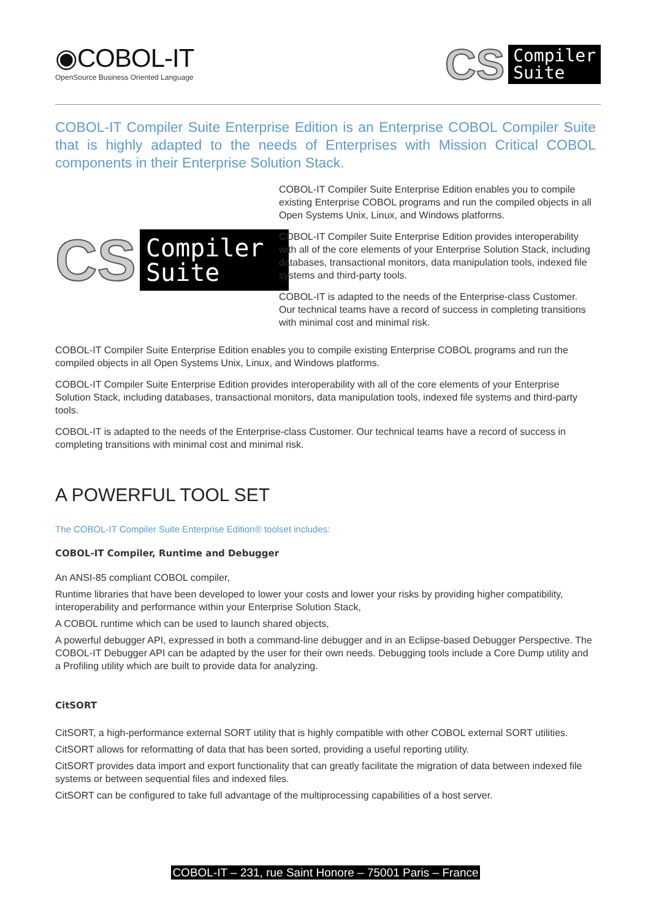◉COBOL-IT
OpenSource Business Oriented Language
CS Compiler
Suite
COBOL-IT Compiler Suite Enterprise Edition is an Enterprise COBOL Compiler Suite that is highly adapted to the needs of Enterprises with Mission Critical COBOL components in their Enterprise Solution Stack.
CS Compiler
Suite
COBOL-IT Compiler Suite Enterprise Edition enables you to compile existing Enterprise COBOL programs and run the compiled objects in all Open Systems Unix, Linux, and Windows platforms.
COBOL-IT Compiler Suite Enterprise Edition provides interoperability with all of the core elements of your Enterprise Solution Stack, including databases, transactional monitors, data manipulation tools, indexed file systems and third-party tools.
COBOL-IT is adapted to the needs of the Enterprise-class Customer. Our technical teams have a record of success in completing transitions with minimal cost and minimal risk.
COBOL-IT Compiler Suite Enterprise Edition enables you to compile existing Enterprise COBOL programs and run the compiled objects in all Open Systems Unix, Linux, and Windows platforms.
COBOL-IT Compiler Suite Enterprise Edition provides interoperability with all of the core elements of your Enterprise Solution Stack, including databases, transactional monitors, data manipulation tools, indexed file systems and third-party tools.
COBOL-IT is adapted to the needs of the Enterprise-class Customer. Our technical teams have a record of success in completing transitions with minimal cost and minimal risk.
A POWERFUL TOOL SET
The COBOL-IT Compiler Suite Enterprise Edition® toolset includes:
COBOL-IT Compiler, Runtime and Debugger
An ANSI-85 compliant COBOL compiler,
Runtime libraries that have been developed to lower your costs and lower your risks by providing higher compatibility, interoperability and performance within your Enterprise Solution Stack,
A COBOL runtime which can be used to launch shared objects,
A powerful debugger API, expressed in both a command-line debugger and in an Eclipse-based Debugger Perspective. The COBOL-IT Debugger API can be adapted by the user for their own needs. Debugging tools include a Core Dump utility and a Profiling utility which are built to provide data for analyzing.
CitSORT
CitSORT, a high-performance external SORT utility that is highly compatible with other COBOL external SORT utilities.
CitSORT allows for reformatting of data that has been sorted, providing a useful reporting utility.
CitSORT provides data import and export functionality that can greatly facilitate the migration of data between indexed file systems or between sequential files and indexed files.
CitSORT can be configured to take full advantage of the multiprocessing capabilities of a host server.
COBOL-IT – 231, rue Saint Honore – 75001 Paris – France